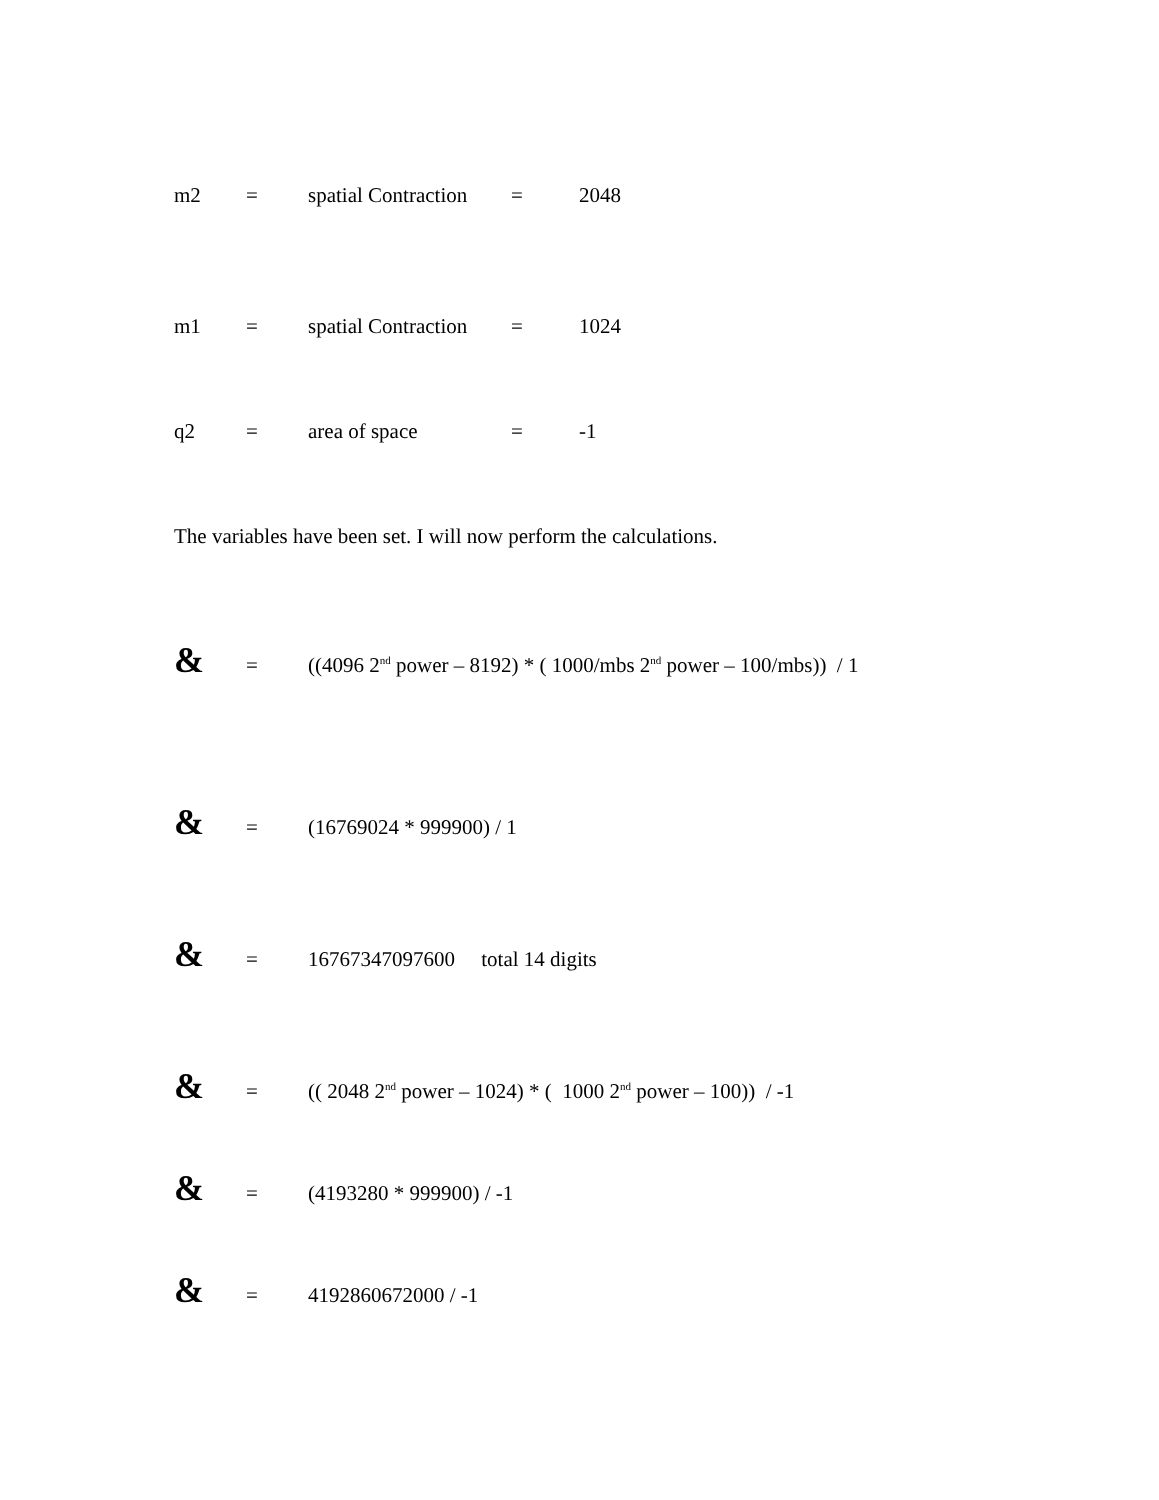m2 = spatial Contraction = 2048
m1 = spatial Contraction = 1024
q2 = area of space = -1
The variables have been set. I will now perform the calculations.
& = ((4096 2<sup>nd</sup> power – 8192) * ( 1000/mbs 2<sup>nd</sup> power – 100/mbs)) / 1
& = (16769024 * 999900) / 1
& = 16767347097600 total 14 digits
& = (( 2048 2<sup>nd</sup> power – 1024) * ( 1000 2<sup>nd</sup> power – 100)) / -1
& = (4193280 * 999900) / -1
& = 4192860672000 / -1